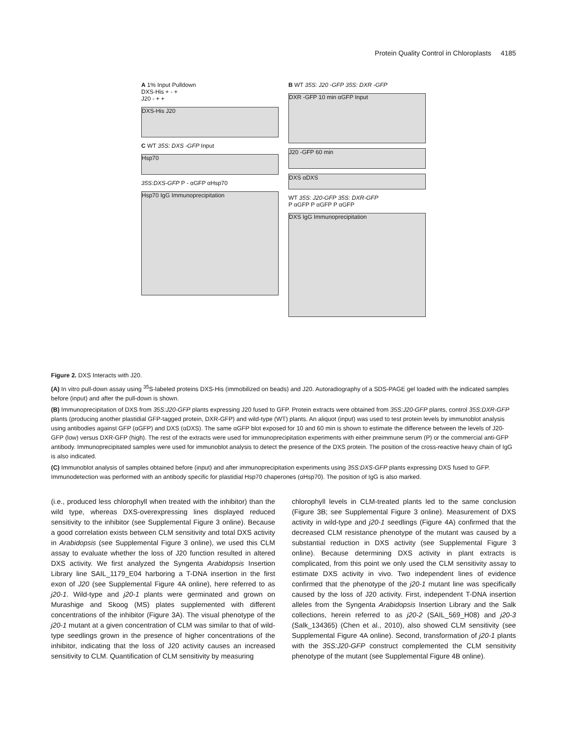Protein Quality Control in Chloroplasts 4185
A 1% Input Pulldown
DXS-His + - +
J20 - + +
DXS-His J20
C WT 35S: DXS -GFP Input
Hsp70
35S:DXS-GFP P - αGFP αHsp70
Hsp70 IgG Immunoprecipitation
B WT 35S: J20 -GFP 35S: DXR -GFP
DXR -GFP 10 min αGFP Input
J20 -GFP 60 min
DXS αDXS
WT 35S: J20-GFP 35S: DXR-GFP
P αGFP P αGFP P αGFP
DXS IgG Immunoprecipitation
Figure 2. DXS Interacts with J20.
(A) In vitro pull-down assay using <sup>35</sup>S-labeled proteins DXS-His (immobilized on beads) and J20. Autoradiography of a SDS-PAGE gel loaded with the indicated samples before (input) and after the pull-down is shown.
(B) Immunoprecipitation of DXS from 35S:J20-GFP plants expressing J20 fused to GFP. Protein extracts were obtained from 35S:J20-GFP plants, control 35S:DXR-GFP plants (producing another plastidial GFP-tagged protein, DXR-GFP) and wild-type (WT) plants. An aliquot (input) was used to test protein levels by immunoblot analysis using antibodies against GFP (αGFP) and DXS (αDXS). The same αGFP blot exposed for 10 and 60 min is shown to estimate the difference between the levels of J20-GFP (low) versus DXR-GFP (high). The rest of the extracts were used for immunoprecipitation experiments with either preimmune serum (P) or the commercial anti-GFP antibody. Immunoprecipitated samples were used for immunoblot analysis to detect the presence of the DXS protein. The position of the cross-reactive heavy chain of IgG is also indicated.
(C) Immunoblot analysis of samples obtained before (input) and after immunoprecipitation experiments using 35S:DXS-GFP plants expressing DXS fused to GFP. Immunodetection was performed with an antibody specific for plastidial Hsp70 chaperones (αHsp70). The position of IgG is also marked.
(i.e., produced less chlorophyll when treated with the inhibitor) than the wild type, whereas DXS-overexpressing lines displayed reduced sensitivity to the inhibitor (see Supplemental Figure 3 online). Because a good correlation exists between CLM sensitivity and total DXS activity in Arabidopsis (see Supplemental Figure 3 online), we used this CLM assay to evaluate whether the loss of J20 function resulted in altered DXS activity. We first analyzed the Syngenta Arabidopsis Insertion Library line SAIL_1179_E04 harboring a T-DNA insertion in the first exon of J20 (see Supplemental Figure 4A online), here referred to as j20-1. Wild-type and j20-1 plants were germinated and grown on Murashige and Skoog (MS) plates supplemented with different concentrations of the inhibitor (Figure 3A). The visual phenotype of the j20-1 mutant at a given concentration of CLM was similar to that of wild-type seedlings grown in the presence of higher concentrations of the inhibitor, indicating that the loss of J20 activity causes an increased sensitivity to CLM. Quantification of CLM sensitivity by measuring
chlorophyll levels in CLM-treated plants led to the same conclusion (Figure 3B; see Supplemental Figure 3 online). Measurement of DXS activity in wild-type and j20-1 seedlings (Figure 4A) confirmed that the decreased CLM resistance phenotype of the mutant was caused by a substantial reduction in DXS activity (see Supplemental Figure 3 online). Because determining DXS activity in plant extracts is complicated, from this point we only used the CLM sensitivity assay to estimate DXS activity in vivo. Two independent lines of evidence confirmed that the phenotype of the j20-1 mutant line was specifically caused by the loss of J20 activity. First, independent T-DNA insertion alleles from the Syngenta Arabidopsis Insertion Library and the Salk collections, herein referred to as j20-2 (SAIL_569_H08) and j20-3 (Salk_134365) (Chen et al., 2010), also showed CLM sensitivity (see Supplemental Figure 4A online). Second, transformation of j20-1 plants with the 35S:J20-GFP construct complemented the CLM sensitivity phenotype of the mutant (see Supplemental Figure 4B online).